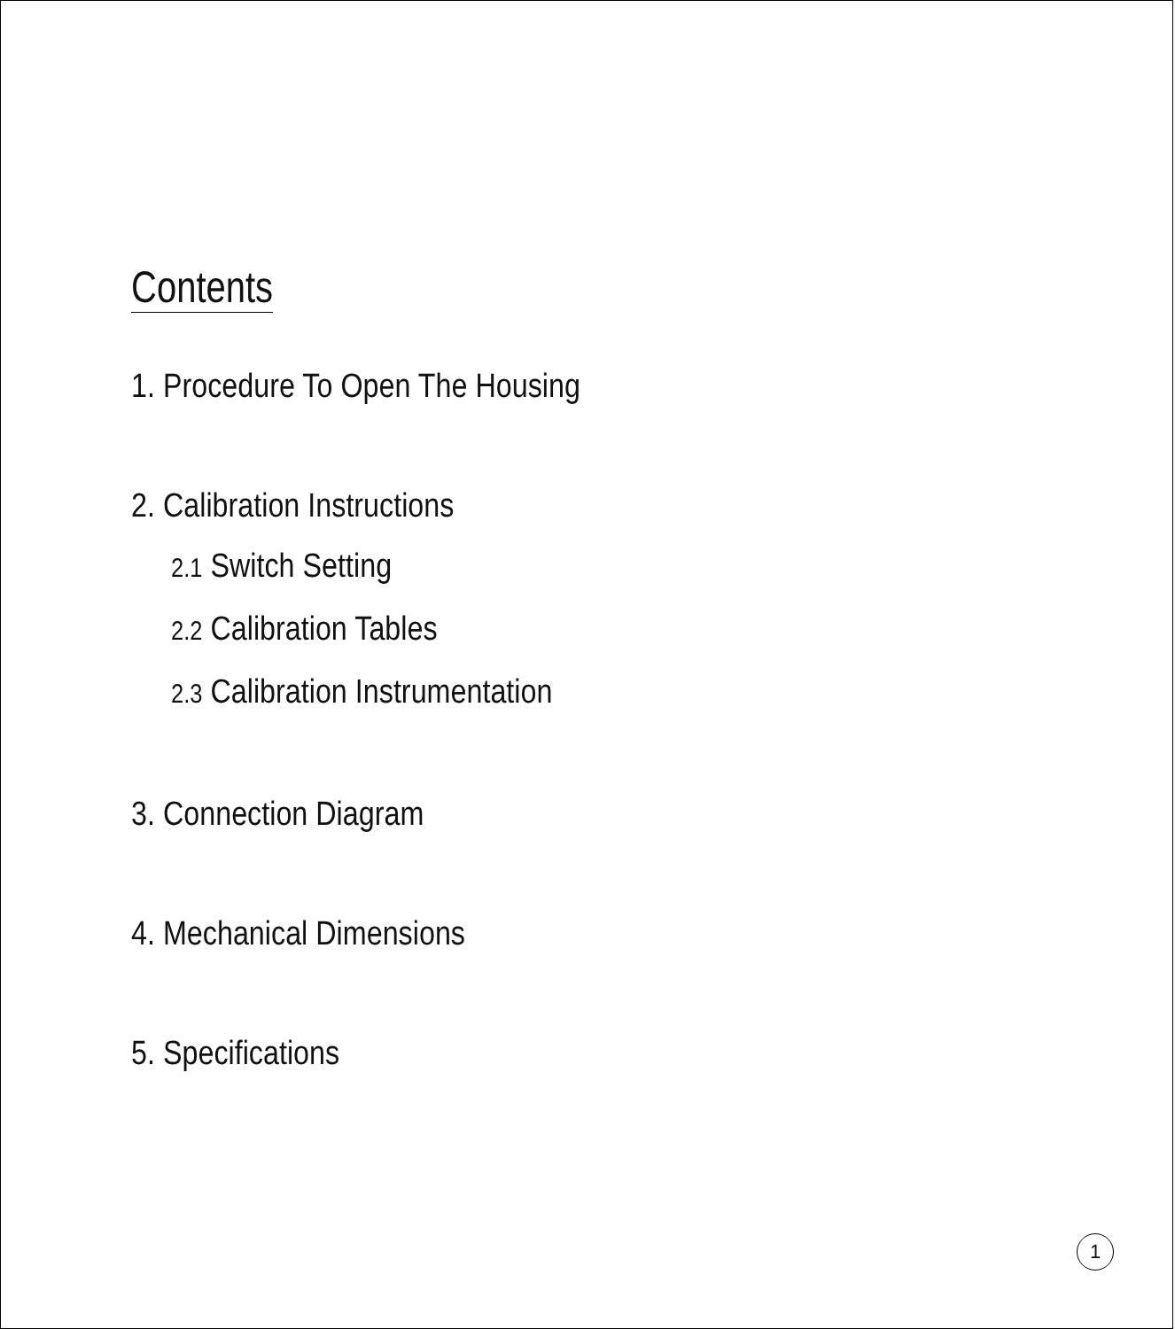Contents
1. Procedure To Open The Housing
2. Calibration Instructions
2.1 Switch Setting
2.2 Calibration Tables
2.3 Calibration Instrumentation
3. Connection Diagram
4. Mechanical Dimensions
5. Specifications
1